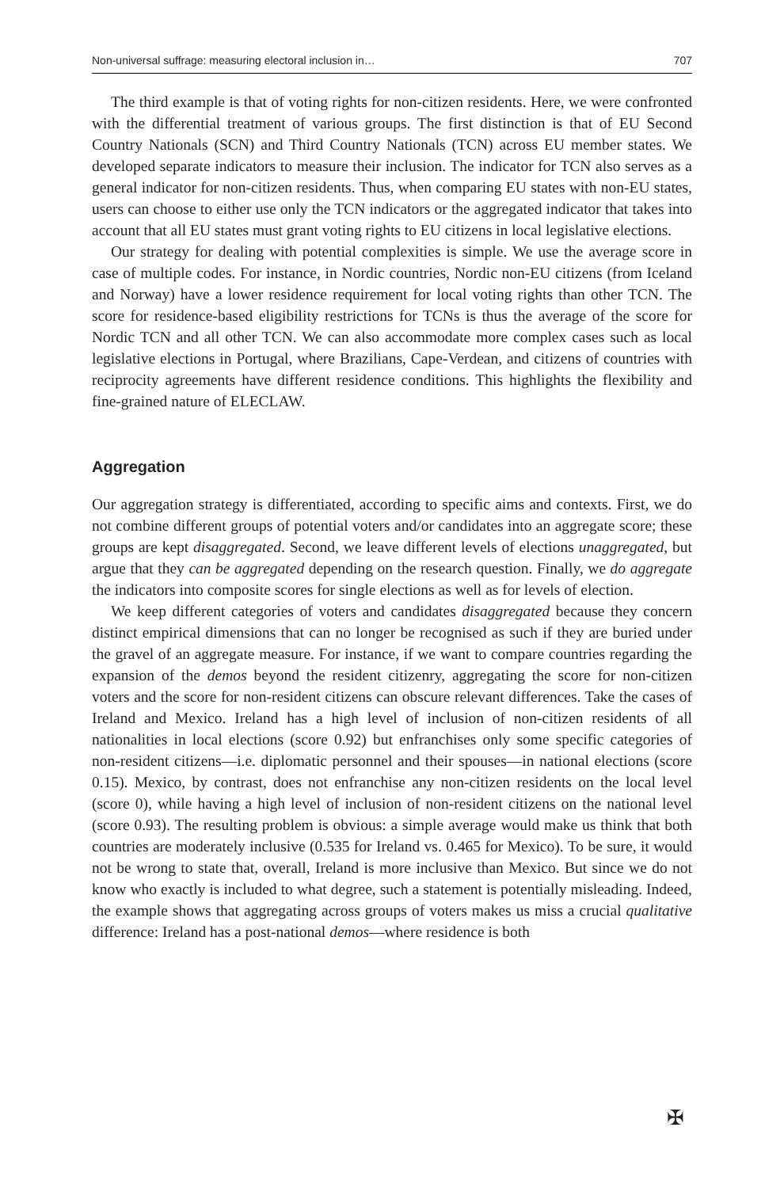Non-universal suffrage: measuring electoral inclusion in… 707
The third example is that of voting rights for non-citizen residents. Here, we were confronted with the differential treatment of various groups. The first distinction is that of EU Second Country Nationals (SCN) and Third Country Nationals (TCN) across EU member states. We developed separate indicators to measure their inclusion. The indicator for TCN also serves as a general indicator for non-citizen residents. Thus, when comparing EU states with non-EU states, users can choose to either use only the TCN indicators or the aggregated indicator that takes into account that all EU states must grant voting rights to EU citizens in local legislative elections.
Our strategy for dealing with potential complexities is simple. We use the average score in case of multiple codes. For instance, in Nordic countries, Nordic non-EU citizens (from Iceland and Norway) have a lower residence requirement for local voting rights than other TCN. The score for residence-based eligibility restrictions for TCNs is thus the average of the score for Nordic TCN and all other TCN. We can also accommodate more complex cases such as local legislative elections in Portugal, where Brazilians, Cape-Verdean, and citizens of countries with reciprocity agreements have different residence conditions. This highlights the flexibility and fine-grained nature of ELECLAW.
Aggregation
Our aggregation strategy is differentiated, according to specific aims and contexts. First, we do not combine different groups of potential voters and/or candidates into an aggregate score; these groups are kept disaggregated. Second, we leave different levels of elections unaggregated, but argue that they can be aggregated depending on the research question. Finally, we do aggregate the indicators into composite scores for single elections as well as for levels of election.
We keep different categories of voters and candidates disaggregated because they concern distinct empirical dimensions that can no longer be recognised as such if they are buried under the gravel of an aggregate measure. For instance, if we want to compare countries regarding the expansion of the demos beyond the resident citizenry, aggregating the score for non-citizen voters and the score for non-resident citizens can obscure relevant differences. Take the cases of Ireland and Mexico. Ireland has a high level of inclusion of non-citizen residents of all nationalities in local elections (score 0.92) but enfranchises only some specific categories of non-resident citizens—i.e. diplomatic personnel and their spouses—in national elections (score 0.15). Mexico, by contrast, does not enfranchise any non-citizen residents on the local level (score 0), while having a high level of inclusion of non-resident citizens on the national level (score 0.93). The resulting problem is obvious: a simple average would make us think that both countries are moderately inclusive (0.535 for Ireland vs. 0.465 for Mexico). To be sure, it would not be wrong to state that, overall, Ireland is more inclusive than Mexico. But since we do not know who exactly is included to what degree, such a statement is potentially misleading. Indeed, the example shows that aggregating across groups of voters makes us miss a crucial qualitative difference: Ireland has a post-national demos—where residence is both
✠